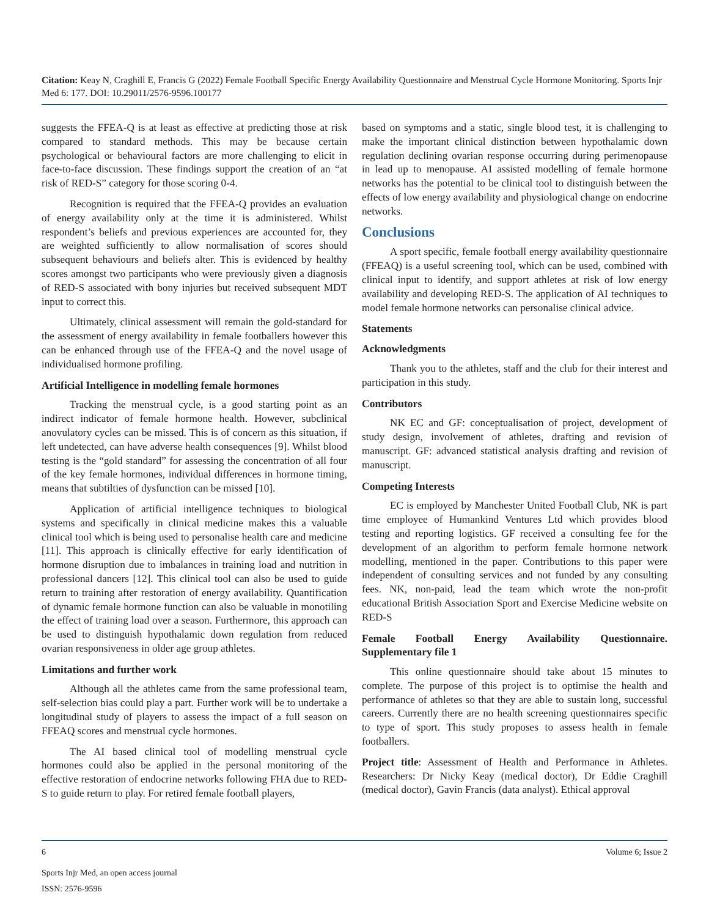Citation: Keay N, Craghill E, Francis G (2022) Female Football Specific Energy Availability Questionnaire and Menstrual Cycle Hormone Monitoring. Sports Injr Med 6: 177. DOI: 10.29011/2576-9596.100177
suggests the FFEA-Q is at least as effective at predicting those at risk compared to standard methods. This may be because certain psychological or behavioural factors are more challenging to elicit in face-to-face discussion. These findings support the creation of an “at risk of RED-S” category for those scoring 0-4.
Recognition is required that the FFEA-Q provides an evaluation of energy availability only at the time it is administered. Whilst respondent’s beliefs and previous experiences are accounted for, they are weighted sufficiently to allow normalisation of scores should subsequent behaviours and beliefs alter. This is evidenced by healthy scores amongst two participants who were previously given a diagnosis of RED-S associated with bony injuries but received subsequent MDT input to correct this.
Ultimately, clinical assessment will remain the gold-standard for the assessment of energy availability in female footballers however this can be enhanced through use of the FFEA-Q and the novel usage of individualised hormone profiling.
Artificial Intelligence in modelling female hormones
Tracking the menstrual cycle, is a good starting point as an indirect indicator of female hormone health. However, subclinical anovulatory cycles can be missed. This is of concern as this situation, if left undetected, can have adverse health consequences [9]. Whilst blood testing is the “gold standard” for assessing the concentration of all four of the key female hormones, individual differences in hormone timing, means that subtilties of dysfunction can be missed [10].
Application of artificial intelligence techniques to biological systems and specifically in clinical medicine makes this a valuable clinical tool which is being used to personalise health care and medicine [11]. This approach is clinically effective for early identification of hormone disruption due to imbalances in training load and nutrition in professional dancers [12]. This clinical tool can also be used to guide return to training after restoration of energy availability. Quantification of dynamic female hormone function can also be valuable in monotiling the effect of training load over a season. Furthermore, this approach can be used to distinguish hypothalamic down regulation from reduced ovarian responsiveness in older age group athletes.
Limitations and further work
Although all the athletes came from the same professional team, self-selection bias could play a part. Further work will be to undertake a longitudinal study of players to assess the impact of a full season on FFEAQ scores and menstrual cycle hormones.
The AI based clinical tool of modelling menstrual cycle hormones could also be applied in the personal monitoring of the effective restoration of endocrine networks following FHA due to RED-S to guide return to play. For retired female football players,
based on symptoms and a static, single blood test, it is challenging to make the important clinical distinction between hypothalamic down regulation declining ovarian response occurring during perimenopause in lead up to menopause. AI assisted modelling of female hormone networks has the potential to be clinical tool to distinguish between the effects of low energy availability and physiological change on endocrine networks.
Conclusions
A sport specific, female football energy availability questionnaire (FFEAQ) is a useful screening tool, which can be used, combined with clinical input to identify, and support athletes at risk of low energy availability and developing RED-S. The application of AI techniques to model female hormone networks can personalise clinical advice.
Statements
Acknowledgments
Thank you to the athletes, staff and the club for their interest and participation in this study.
Contributors
NK EC and GF: conceptualisation of project, development of study design, involvement of athletes, drafting and revision of manuscript. GF: advanced statistical analysis drafting and revision of manuscript.
Competing Interests
EC is employed by Manchester United Football Club, NK is part time employee of Humankind Ventures Ltd which provides blood testing and reporting logistics. GF received a consulting fee for the development of an algorithm to perform female hormone network modelling, mentioned in the paper. Contributions to this paper were independent of consulting services and not funded by any consulting fees. NK, non-paid, lead the team which wrote the non-profit educational British Association Sport and Exercise Medicine website on RED-S
Female Football Energy Availability Questionnaire. Supplementary file 1
This online questionnaire should take about 15 minutes to complete. The purpose of this project is to optimise the health and performance of athletes so that they are able to sustain long, successful careers. Currently there are no health screening questionnaires specific to type of sport. This study proposes to assess health in female footballers.
Project title: Assessment of Health and Performance in Athletes. Researchers: Dr Nicky Keay (medical doctor), Dr Eddie Craghill (medical doctor), Gavin Francis (data analyst). Ethical approval
6 Volume 6; Issue 2
Sports Injr Med, an open access journal
ISSN: 2576-9596